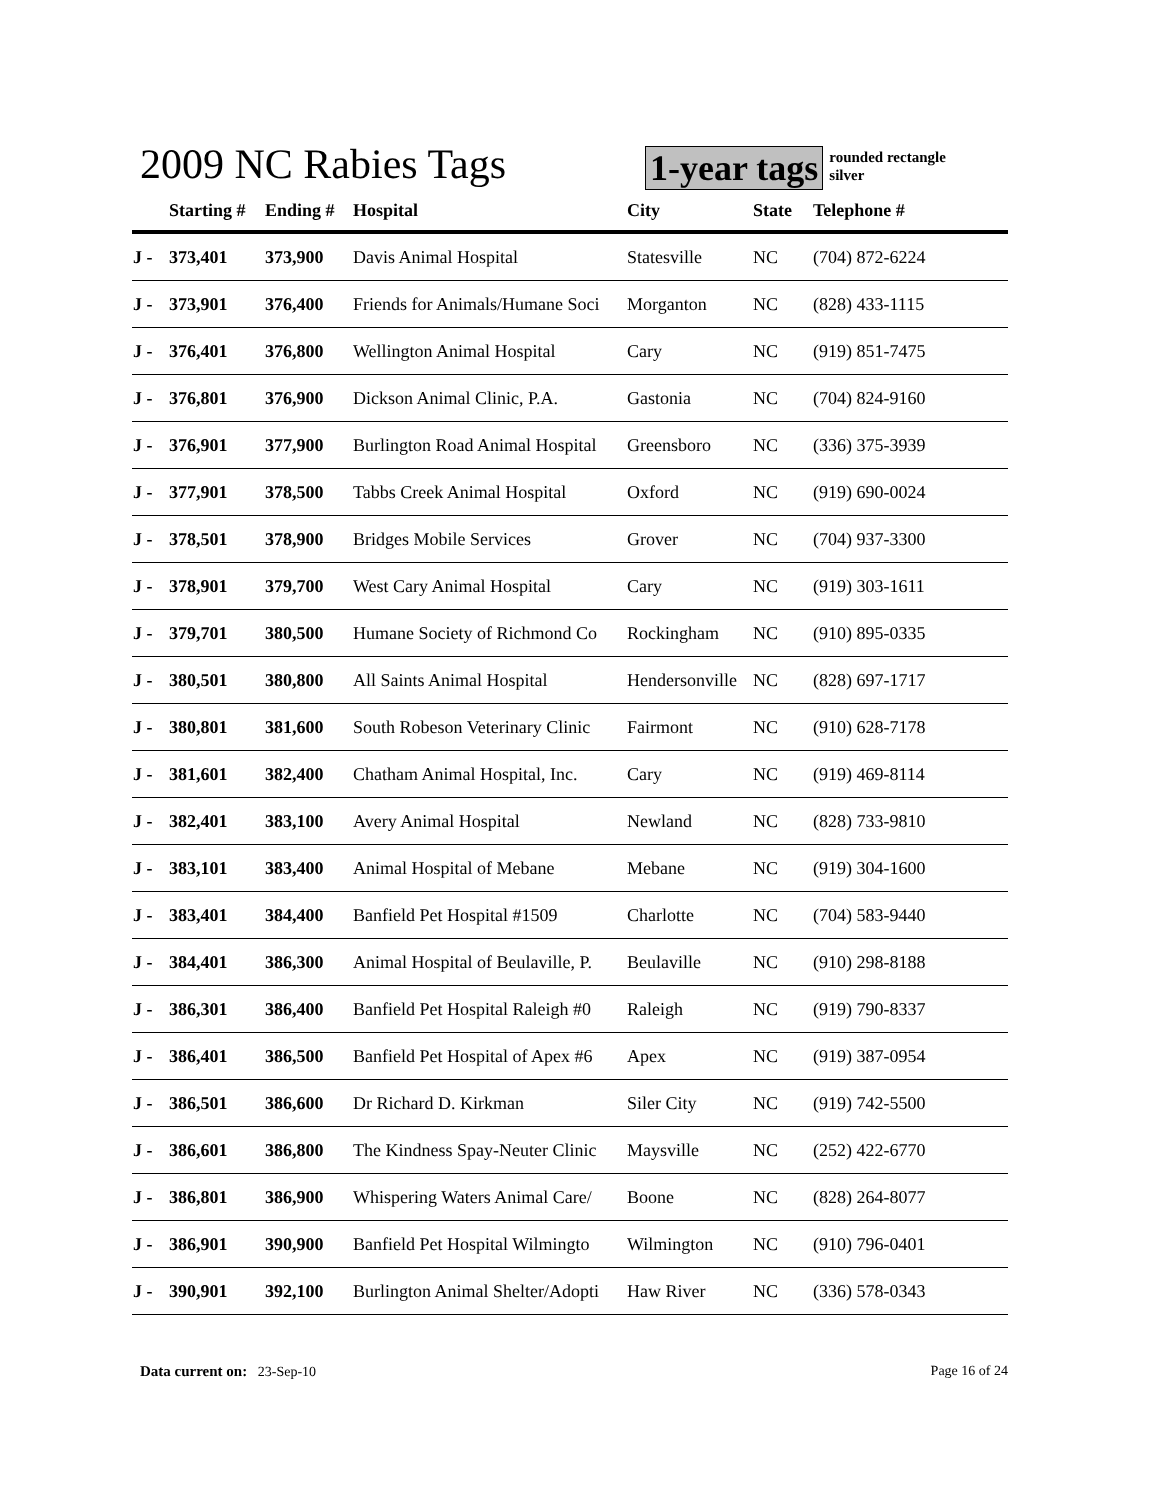2009 NC Rabies Tags
1-year tags
rounded rectangle
silver
| | Starting # | Ending # | Hospital | City | State | Telephone # |
| --- | --- | --- | --- | --- | --- | --- |
| J - | 373,401 | 373,900 | Davis Animal Hospital | Statesville | NC | (704) 872-6224 |
| J - | 373,901 | 376,400 | Friends for Animals/Humane Soci | Morganton | NC | (828) 433-1115 |
| J - | 376,401 | 376,800 | Wellington Animal Hospital | Cary | NC | (919) 851-7475 |
| J - | 376,801 | 376,900 | Dickson Animal Clinic, P.A. | Gastonia | NC | (704) 824-9160 |
| J - | 376,901 | 377,900 | Burlington Road Animal Hospital | Greensboro | NC | (336) 375-3939 |
| J - | 377,901 | 378,500 | Tabbs Creek Animal Hospital | Oxford | NC | (919) 690-0024 |
| J - | 378,501 | 378,900 | Bridges Mobile Services | Grover | NC | (704) 937-3300 |
| J - | 378,901 | 379,700 | West Cary Animal Hospital | Cary | NC | (919) 303-1611 |
| J - | 379,701 | 380,500 | Humane Society of Richmond Co | Rockingham | NC | (910) 895-0335 |
| J - | 380,501 | 380,800 | All Saints Animal Hospital | Hendersonville | NC | (828) 697-1717 |
| J - | 380,801 | 381,600 | South Robeson Veterinary Clinic | Fairmont | NC | (910) 628-7178 |
| J - | 381,601 | 382,400 | Chatham Animal Hospital, Inc. | Cary | NC | (919) 469-8114 |
| J - | 382,401 | 383,100 | Avery Animal Hospital | Newland | NC | (828) 733-9810 |
| J - | 383,101 | 383,400 | Animal Hospital of Mebane | Mebane | NC | (919) 304-1600 |
| J - | 383,401 | 384,400 | Banfield Pet Hospital #1509 | Charlotte | NC | (704) 583-9440 |
| J - | 384,401 | 386,300 | Animal Hospital of Beulaville, P. | Beulaville | NC | (910) 298-8188 |
| J - | 386,301 | 386,400 | Banfield Pet Hospital Raleigh #0 | Raleigh | NC | (919) 790-8337 |
| J - | 386,401 | 386,500 | Banfield Pet Hospital of Apex #6 | Apex | NC | (919) 387-0954 |
| J - | 386,501 | 386,600 | Dr Richard D. Kirkman | Siler City | NC | (919) 742-5500 |
| J - | 386,601 | 386,800 | The Kindness Spay-Neuter Clinic | Maysville | NC | (252) 422-6770 |
| J - | 386,801 | 386,900 | Whispering Waters Animal Care/ | Boone | NC | (828) 264-8077 |
| J - | 386,901 | 390,900 | Banfield Pet Hospital Wilmingto | Wilmington | NC | (910) 796-0401 |
| J - | 390,901 | 392,100 | Burlington Animal Shelter/Adopti | Haw River | NC | (336) 578-0343 |
Data current on: 23-Sep-10 Page 16 of 24